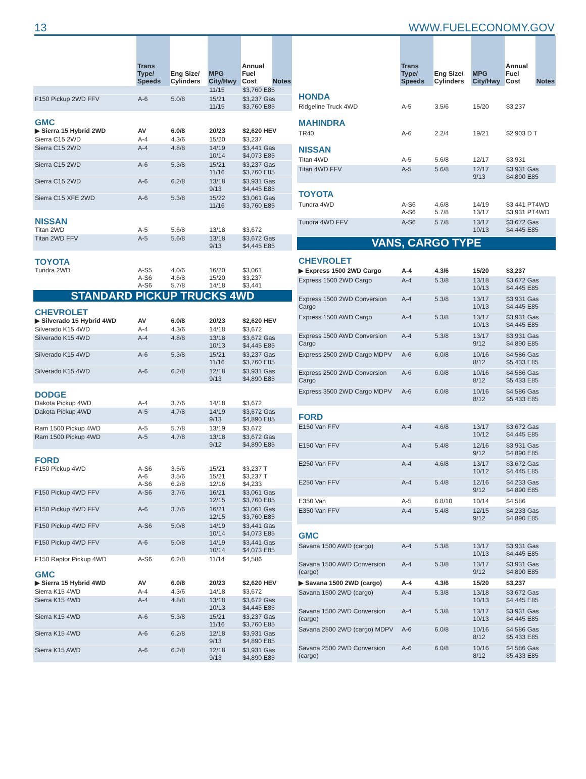13 WWW.FUELECONOMY.GOV
| | Trans Type/ Speeds | Eng Size/ Cylinders | MPG City/Hwy | Annual Fuel Cost | Notes |
| --- | --- | --- | --- | --- | --- |
| | | | 11/15 | $3,760 E85 | |
| F150 Pickup 2WD FFV | A-6 | 5.0/8 | 15/21 11/15 | $3,237 Gas $3,760 E85 | |
| GMC | | | | | |
| ▶ Sierra 15 Hybrid 2WD | AV | 6.0/8 | 20/23 | $2,620 HEV | |
| Sierra C15 2WD | A-4 | 4.3/6 | 15/20 | $3,237 | |
| Sierra C15 2WD | A-4 | 4.8/8 | 14/19 10/14 | $3,441 Gas $4,073 E85 | |
| Sierra C15 2WD | A-6 | 5.3/8 | 15/21 11/16 | $3,237 Gas $3,760 E85 | |
| Sierra C15 2WD | A-6 | 6.2/8 | 13/18 9/13 | $3,931 Gas $4,445 E85 | |
| Sierra C15 XFE 2WD | A-6 | 5.3/8 | 15/22 11/16 | $3,061 Gas $3,760 E85 | |
| NISSAN | | | | | |
| Titan 2WD | A-5 | 5.6/8 | 13/18 | $3,672 | |
| Titan 2WD FFV | A-5 | 5.6/8 | 13/18 9/13 | $3,672 Gas $4,445 E85 | |
| TOYOTA | | | | | |
| Tundra 2WD | A-S5 A-S6 A-S6 | 4.0/6 4.6/8 5.7/8 | 16/20 15/20 14/18 | $3,061 $3,237 $3,441 | |
| STANDARD PICKUP TRUCKS 4WD | | | | | |
| CHEVROLET | | | | | |
| ▶ Silverado 15 Hybrid 4WD | AV | 6.0/8 | 20/23 | $2,620 HEV | |
| Silverado K15 4WD | A-4 | 4.3/6 | 14/18 | $3,672 | |
| Silverado K15 4WD | A-4 | 4.8/8 | 13/18 10/13 | $3,672 Gas $4,445 E85 | |
| Silverado K15 4WD | A-6 | 5.3/8 | 15/21 11/16 | $3,237 Gas $3,760 E85 | |
| Silverado K15 4WD | A-6 | 6.2/8 | 12/18 9/13 | $3,931 Gas $4,890 E85 | |
| DODGE | | | | | |
| Dakota Pickup 4WD | A-4 | 3.7/6 | 14/18 | $3,672 | |
| Dakota Pickup 4WD | A-5 | 4.7/8 | 14/19 9/13 | $3,672 Gas $4,890 E85 | |
| Ram 1500 Pickup 4WD | A-5 | 5.7/8 | 13/19 | $3,672 | |
| Ram 1500 Pickup 4WD | A-5 | 4.7/8 | 13/18 9/12 | $3,672 Gas $4,890 E85 | |
| FORD | | | | | |
| F150 Pickup 4WD | A-S6 A-6 A-S6 | 3.5/6 3.5/6 6.2/8 | 15/21 15/21 12/16 | $3,237 T $3,237 T $4,233 | |
| F150 Pickup 4WD FFV | A-S6 | 3.7/6 | 16/21 12/15 | $3,061 Gas $3,760 E85 | |
| F150 Pickup 4WD FFV | A-6 | 3.7/6 | 16/21 12/15 | $3,061 Gas $3,760 E85 | |
| F150 Pickup 4WD FFV | A-S6 | 5.0/8 | 14/19 10/14 | $3,441 Gas $4,073 E85 | |
| F150 Pickup 4WD FFV | A-6 | 5.0/8 | 14/19 10/14 | $3,441 Gas $4,073 E85 | |
| F150 Raptor Pickup 4WD | A-S6 | 6.2/8 | 11/14 | $4,586 | |
| GMC | | | | | |
| ▶ Sierra 15 Hybrid 4WD | AV | 6.0/8 | 20/23 | $2,620 HEV | |
| Sierra K15 4WD | A-4 | 4.3/6 | 14/18 | $3,672 | |
| Sierra K15 4WD | A-4 | 4.8/8 | 13/18 10/13 | $3,672 Gas $4,445 E85 | |
| Sierra K15 4WD | A-6 | 5.3/8 | 15/21 11/16 | $3,237 Gas $3,760 E85 | |
| Sierra K15 4WD | A-6 | 6.2/8 | 12/18 9/13 | $3,931 Gas $4,890 E85 | |
| Sierra K15 AWD | A-6 | 6.2/8 | 12/18 9/13 | $3,931 Gas $4,890 E85 | |
| | Trans Type/ Speeds | Eng Size/ Cylinders | MPG City/Hwy | Annual Fuel Cost | Notes |
| --- | --- | --- | --- | --- | --- |
| HONDA | | | | | |
| Ridgeline Truck 4WD | A-5 | 3.5/6 | 15/20 | $3,237 | |
| MAHINDRA | | | | | |
| TR40 | A-6 | 2.2/4 | 19/21 | $2,903 D T | |
| NISSAN | | | | | |
| Titan 4WD | A-5 | 5.6/8 | 12/17 | $3,931 | |
| Titan 4WD FFV | A-5 | 5.6/8 | 12/17 9/13 | $3,931 Gas $4,890 E85 | |
| TOYOTA | | | | | |
| Tundra 4WD | A-S6 A-S6 | 4.6/8 5.7/8 | 14/19 13/17 | $3,441 PT4WD $3,931 PT4WD | |
| Tundra 4WD FFV | A-S6 | 5.7/8 | 13/17 10/13 | $3,672 Gas $4,445 E85 | |
| VANS, CARGO TYPE | | | | | |
| CHEVROLET | | | | | |
| ▶ Express 1500 2WD Cargo | A-4 | 4.3/6 | 15/20 | $3,237 | |
| Express 1500 2WD Cargo | A-4 | 5.3/8 | 13/18 10/13 | $3,672 Gas $4,445 E85 | |
| Express 1500 2WD Conversion Cargo | A-4 | 5.3/8 | 13/17 10/13 | $3,931 Gas $4,445 E85 | |
| Express 1500 AWD Cargo | A-4 | 5.3/8 | 13/17 10/13 | $3,931 Gas $4,445 E85 | |
| Express 1500 AWD Conversion Cargo | A-4 | 5.3/8 | 13/17 9/12 | $3,931 Gas $4,890 E85 | |
| Express 2500 2WD Cargo MDPV | A-6 | 6.0/8 | 10/16 8/12 | $4,586 Gas $5,433 E85 | |
| Express 2500 2WD Conversion Cargo | A-6 | 6.0/8 | 10/16 8/12 | $4,586 Gas $5,433 E85 | |
| Express 3500 2WD Cargo MDPV | A-6 | 6.0/8 | 10/16 8/12 | $4,586 Gas $5,433 E85 | |
| FORD | | | | | |
| E150 Van FFV | A-4 | 4.6/8 | 13/17 10/12 | $3,672 Gas $4,445 E85 | |
| E150 Van FFV | A-4 | 5.4/8 | 12/16 9/12 | $3,931 Gas $4,890 E85 | |
| E250 Van FFV | A-4 | 4.6/8 | 13/17 10/12 | $3,672 Gas $4,445 E85 | |
| E250 Van FFV | A-4 | 5.4/8 | 12/16 9/12 | $4,233 Gas $4,890 E85 | |
| E350 Van | A-5 | 6.8/10 | 10/14 | $4,586 | |
| E350 Van FFV | A-4 | 5.4/8 | 12/15 9/12 | $4,233 Gas $4,890 E85 | |
| GMC | | | | | |
| Savana 1500 AWD (cargo) | A-4 | 5.3/8 | 13/17 10/13 | $3,931 Gas $4,445 E85 | |
| Savana 1500 AWD Conversion (cargo) | A-4 | 5.3/8 | 13/17 9/12 | $3,931 Gas $4,890 E85 | |
| ▶ Savana 1500 2WD (cargo) | A-4 | 4.3/6 | 15/20 | $3,237 | |
| Savana 1500 2WD (cargo) | A-4 | 5.3/8 | 13/18 10/13 | $3,672 Gas $4,445 E85 | |
| Savana 1500 2WD Conversion (cargo) | A-4 | 5.3/8 | 13/17 10/13 | $3,931 Gas $4,445 E85 | |
| Savana 2500 2WD (cargo) MDPV | A-6 | 6.0/8 | 10/16 8/12 | $4,586 Gas $5,433 E85 | |
| Savana 2500 2WD Conversion (cargo) | A-6 | 6.0/8 | 10/16 8/12 | $4,586 Gas $5,433 E85 | |